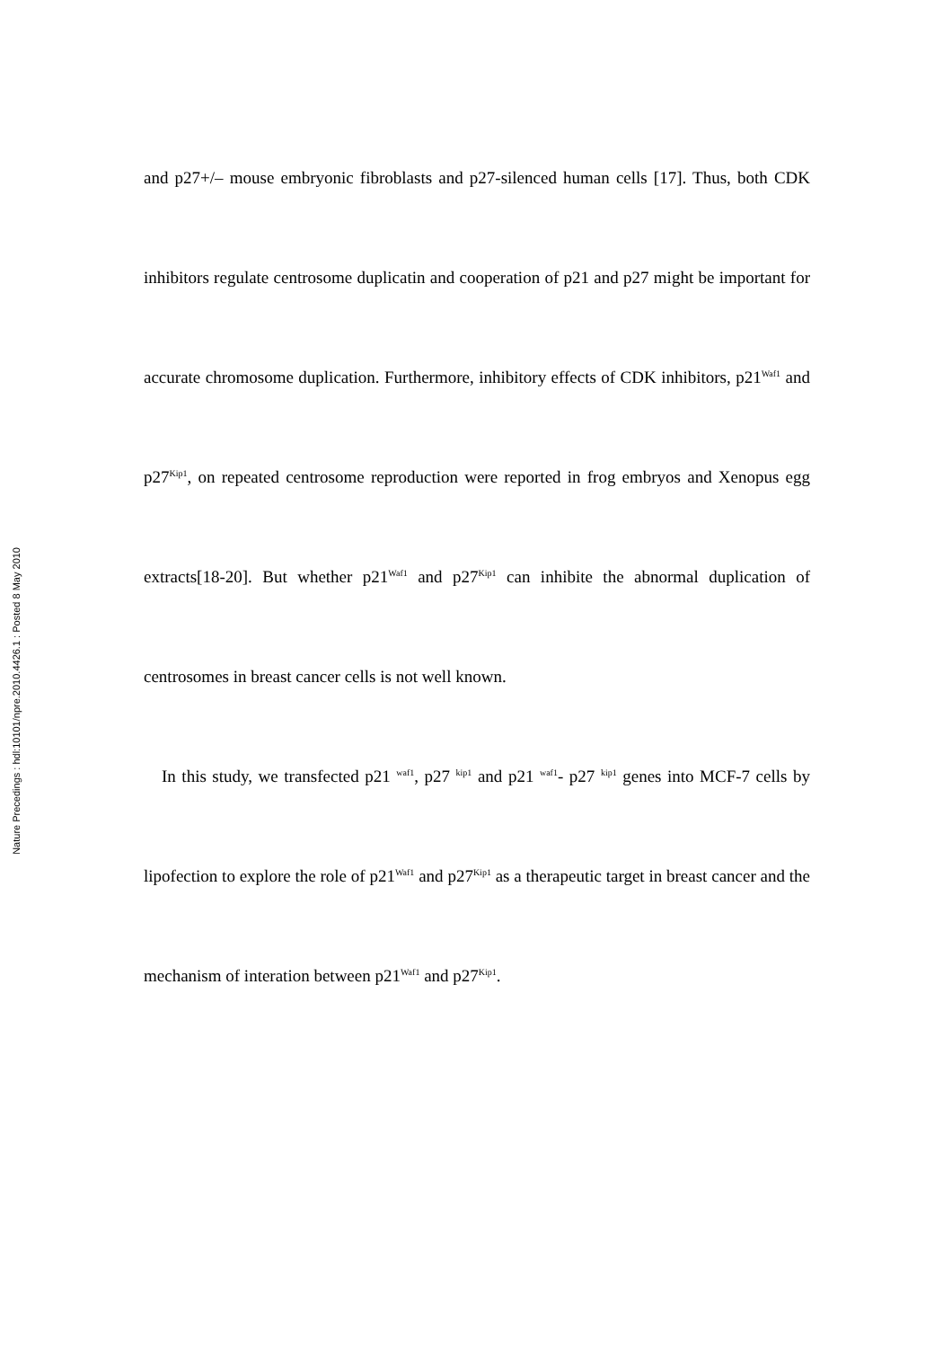Nature Precedings : hdl:10101/npre.2010.4426.1 : Posted 8 May 2010
and p27+/– mouse embryonic fibroblasts and p27-silenced human cells [17]. Thus, both CDK inhibitors regulate centrosome duplicatin and cooperation of p21 and p27 might be important for accurate chromosome duplication. Furthermore, inhibitory effects of CDK inhibitors, p21<sup>Waf1</sup> and p27<sup>Kip1</sup>, on repeated centrosome reproduction were reported in frog embryos and Xenopus egg extracts[18-20]. But whether p21<sup>Waf1</sup> and p27<sup>Kip1</sup> can inhibite the abnormal duplication of centrosomes in breast cancer cells is not well known.
In this study, we transfected p21 <sup>waf1</sup>, p27 <sup>kip1</sup> and p21 <sup>waf1</sup>- p27 <sup>kip1</sup> genes into MCF-7 cells by lipofection to explore the role of p21<sup>Waf1</sup> and p27<sup>Kip1</sup> as a therapeutic target in breast cancer and the mechanism of interation between p21<sup>Waf1</sup> and p27<sup>Kip1</sup>.